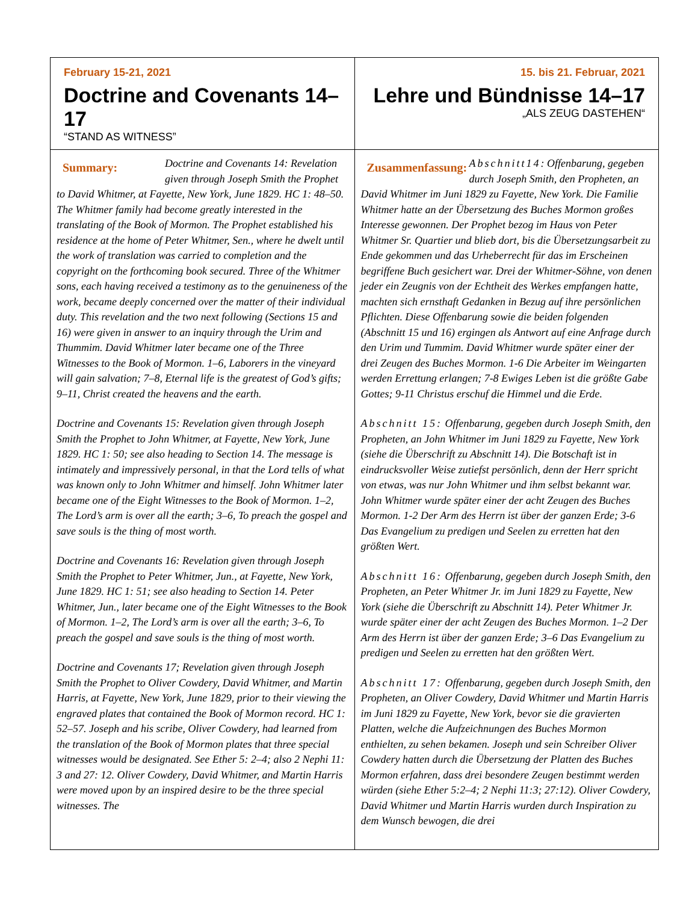| February 15-21, 2021 Doctrine and Covenants 14–17 “STAND AS WITNESS” | 15. bis 21. Februar, 2021 Lehre und Bündnisse 14–17 „ALS ZEUG DASTEHEN“ |
| Summary: Doctrine and Covenants 14: Revelation given through Joseph Smith the Prophet to David Whitmer, at Fayette, New York, June 1829. HC 1: 48–50. The Whitmer family had become greatly interested in the translating of the Book of Mormon. The Prophet established his residence at the home of Peter Whitmer, Sen., where he dwelt until the work of translation was carried to completion and the copyright on the forthcoming book secured. Three of the Whitmer sons, each having received a testimony as to the genuineness of the work, became deeply concerned over the matter of their individual duty. This revelation and the two next following (Sections 15 and 16) were given in answer to an inquiry through the Urim and Thummim. David Whitmer later became one of the Three Witnesses to the Book of Mormon. 1–6, Laborers in the vineyard will gain salvation; 7–8, Eternal life is the greatest of God’s gifts; 9–11, Christ created the heavens and the earth. Doctrine and Covenants 15: Revelation given through Joseph Smith the Prophet to John Whitmer, at Fayette, New York, June 1829. HC 1: 50; see also heading to Section 14. The message is intimately and impressively personal, in that the Lord tells of what was known only to John Whitmer and himself. John Whitmer later became one of the Eight Witnesses to the Book of Mormon. 1–2, The Lord’s arm is over all the earth; 3–6, To preach the gospel and save souls is the thing of most worth. Doctrine and Covenants 16: Revelation given through Joseph Smith the Prophet to Peter Whitmer, Jun., at Fayette, New York, June 1829. HC 1: 51; see also heading to Section 14. Peter Whitmer, Jun., later became one of the Eight Witnesses to the Book of Mormon. 1–2, The Lord’s arm is over all the earth; 3–6, To preach the gospel and save souls is the thing of most worth. Doctrine and Covenants 17; Revelation given through Joseph Smith the Prophet to Oliver Cowdery, David Whitmer, and Martin Harris, at Fayette, New York, June 1829, prior to their viewing the engraved plates that contained the Book of Mormon record. HC 1: 52–57. Joseph and his scribe, Oliver Cowdery, had learned from the translation of the Book of Mormon plates that three special witnesses would be designated. See Ether 5: 2–4; also 2 Nephi 11: 3 and 27: 12. Oliver Cowdery, David Whitmer, and Martin Harris were moved upon by an inspired desire to be the three special witnesses. The | Zusammenfassung: Abschnitt14 : Offenbarung, gegeben durch Joseph Smith, den Propheten, an David Whitmer im Juni 1829 zu Fayette, New York. Die Familie Whitmer hatte an der Übersetzung des Buches Mormon großes Interesse gewonnen. Der Prophet bezog im Haus von Peter Whitmer Sr. Quartier und blieb dort, bis die Übersetzungsarbeit zu Ende gekommen und das Urheberrecht für das im Erscheinen begriffene Buch gesichert war. Drei der Whitmer-Söhne, von denen jeder ein Zeugnis von der Echtheit des Werkes empfangen hatte, machten sich ernsthaft Gedanken in Bezug auf ihre persönlichen Pflichten. Diese Offenbarung sowie die beiden folgenden (Abschnitt 15 und 16) ergingen als Antwort auf eine Anfrage durch den Urim und Tummim. David Whitmer wurde später einer der drei Zeugen des Buches Mormon. 1-6 Die Arbeiter im Weingarten werden Errettung erlangen; 7-8 Ewiges Leben ist die größte Gabe Gottes; 9-11 Christus erschuf die Himmel und die Erde. Abschnitt 15: Offenbarung, gegeben durch Joseph Smith, den Propheten, an John Whitmer im Juni 1829 zu Fayette, New York (siehe die Überschrift zu Abschnitt 14). Die Botschaft ist in eindrucksvoller Weise zutiefst persönlich, denn der Herr spricht von etwas, was nur John Whitmer und ihm selbst bekannt war. John Whitmer wurde später einer der acht Zeugen des Buches Mormon. 1-2 Der Arm des Herrn ist über der ganzen Erde; 3-6 Das Evangelium zu predigen und Seelen zu erretten hat den größten Wert. Abschnitt 16: Offenbarung, gegeben durch Joseph Smith, den Propheten, an Peter Whitmer Jr. im Juni 1829 zu Fayette, New York (siehe die Überschrift zu Abschnitt 14). Peter Whitmer Jr. wurde später einer der acht Zeugen des Buches Mormon. 1–2 Der Arm des Herrn ist über der ganzen Erde; 3–6 Das Evangelium zu predigen und Seelen zu erretten hat den größten Wert. Abschnitt 17: Offenbarung, gegeben durch Joseph Smith, den Propheten, an Oliver Cowdery, David Whitmer und Martin Harris im Juni 1829 zu Fayette, New York, bevor sie die gravierten Platten, welche die Aufzeichnungen des Buches Mormon enthielten, zu sehen bekamen. Joseph und sein Schreiber Oliver Cowdery hatten durch die Übersetzung der Platten des Buches Mormon erfahren, dass drei besondere Zeugen bestimmt werden würden (siehe Ether 5:2–4; 2 Nephi 11:3; 27:12). Oliver Cowdery, David Whitmer und Martin Harris wurden durch Inspiration zu dem Wunsch bewogen, die drei |